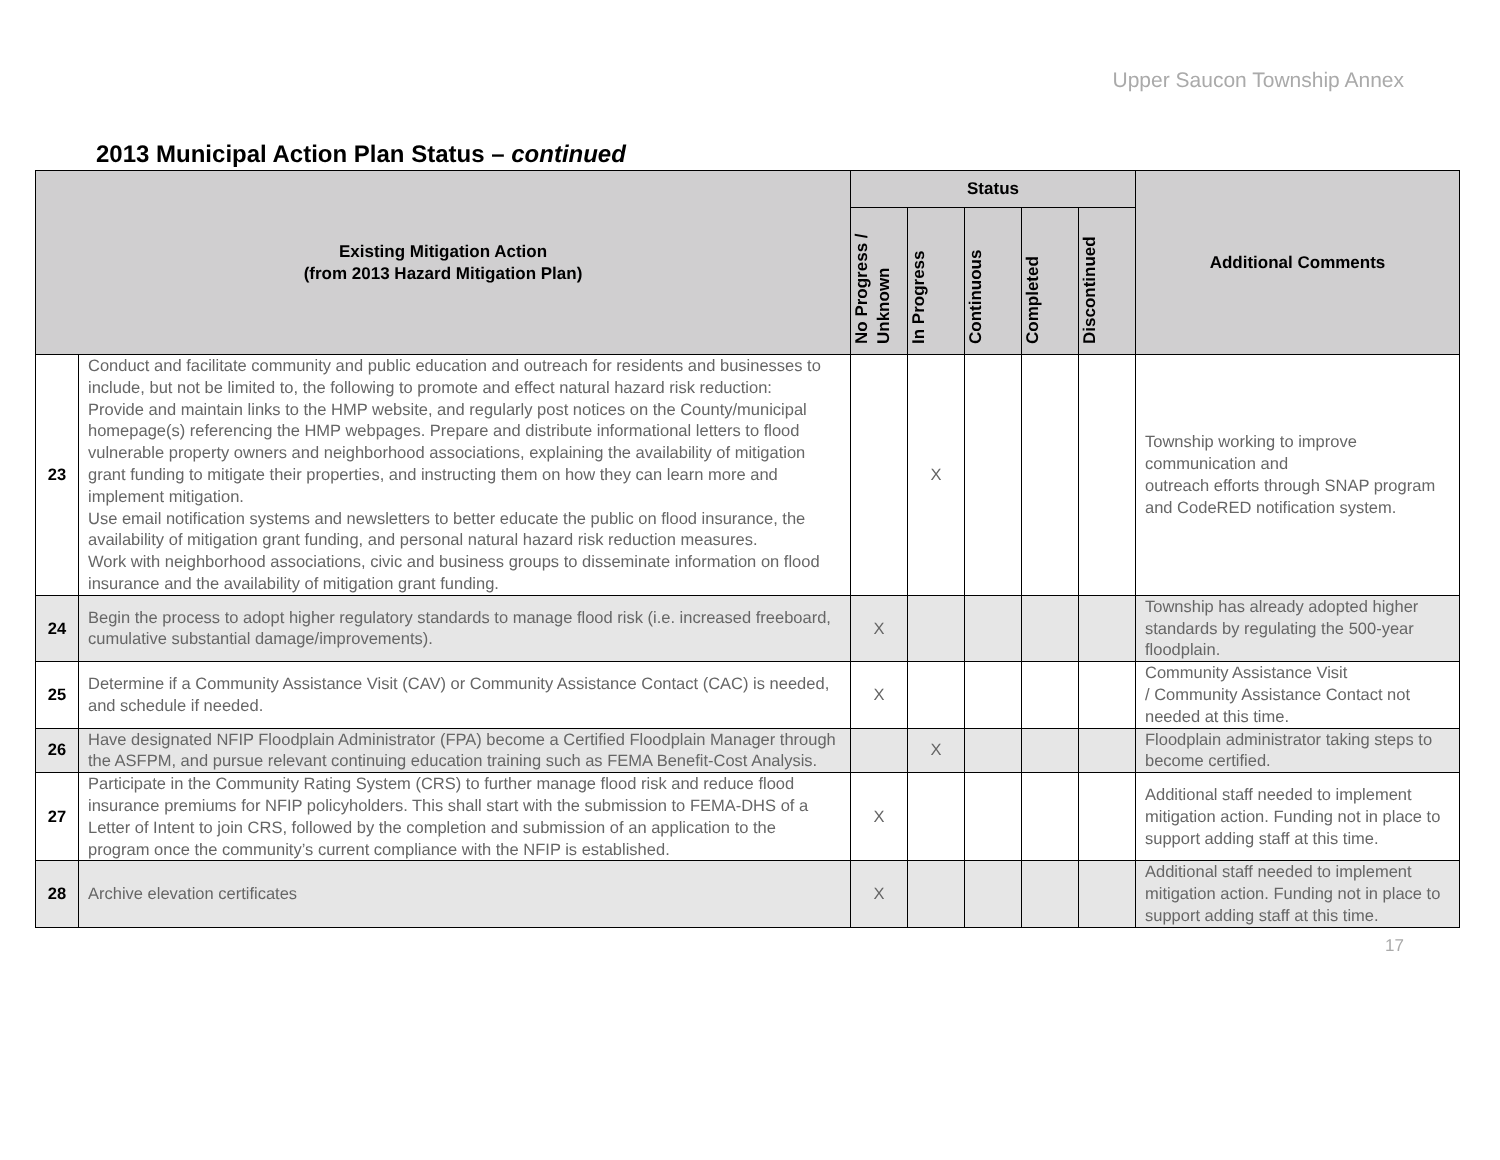Upper Saucon Township Annex
2013 Municipal Action Plan Status – continued
| Existing Mitigation Action (from 2013 Hazard Mitigation Plan) | | Status | | | | | Additional Comments |
| --- | --- | --- | --- | --- | --- | --- | --- |
| | | No Progress / Unknown | In Progress | Continuous | Completed | Discontinued | |
| 23 | Conduct and facilitate community and public education and outreach for residents and businesses to include, but not be limited to, the following to promote and effect natural hazard risk reduction: Provide and maintain links to the HMP website, and regularly post notices on the County/municipal homepage(s) referencing the HMP webpages. Prepare and distribute informational letters to flood vulnerable property owners and neighborhood associations, explaining the availability of mitigation grant funding to mitigate their properties, and instructing them on how they can learn more and implement mitigation. Use email notification systems and newsletters to better educate the public on flood insurance, the availability of mitigation grant funding, and personal natural hazard risk reduction measures. Work with neighborhood associations, civic and business groups to disseminate information on flood insurance and the availability of mitigation grant funding. | | X | | | | Township working to improve communication and outreach efforts through SNAP program and CodeRED notification system. |
| 24 | Begin the process to adopt higher regulatory standards to manage flood risk (i.e. increased freeboard, cumulative substantial damage/improvements). | X | | | | | Township has already adopted higher standards by regulating the 500-year floodplain. |
| 25 | Determine if a Community Assistance Visit (CAV) or Community Assistance Contact (CAC) is needed, and schedule if needed. | X | | | | | Community Assistance Visit / Community Assistance Contact not needed at this time. |
| 26 | Have designated NFIP Floodplain Administrator (FPA) become a Certified Floodplain Manager through the ASFPM, and pursue relevant continuing education training such as FEMA Benefit-Cost Analysis. | | X | | | | Floodplain administrator taking steps to become certified. |
| 27 | Participate in the Community Rating System (CRS) to further manage flood risk and reduce flood insurance premiums for NFIP policyholders. This shall start with the submission to FEMA-DHS of a Letter of Intent to join CRS, followed by the completion and submission of an application to the program once the community’s current compliance with the NFIP is established. | X | | | | | Additional staff needed to implement mitigation action. Funding not in place to support adding staff at this time. |
| 28 | Archive elevation certificates | X | | | | | Additional staff needed to implement mitigation action. Funding not in place to support adding staff at this time. |
17